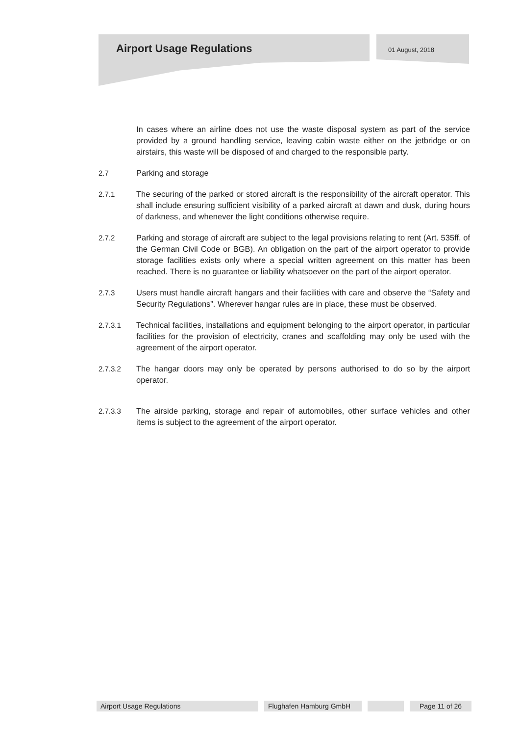Airport Usage Regulations
01 August, 2018
In cases where an airline does not use the waste disposal system as part of the service provided by a ground handling service, leaving cabin waste either on the jetbridge or on airstairs, this waste will be disposed of and charged to the responsible party.
2.7 Parking and storage
2.7.1 The securing of the parked or stored aircraft is the responsibility of the aircraft operator. This shall include ensuring sufficient visibility of a parked aircraft at dawn and dusk, during hours of darkness, and whenever the light conditions otherwise require.
2.7.2 Parking and storage of aircraft are subject to the legal provisions relating to rent (Art. 535ff. of the German Civil Code or BGB). An obligation on the part of the airport operator to provide storage facilities exists only where a special written agreement on this matter has been reached. There is no guarantee or liability whatsoever on the part of the airport operator.
2.7.3 Users must handle aircraft hangars and their facilities with care and observe the “Safety and Security Regulations”. Wherever hangar rules are in place, these must be observed.
2.7.3.1 Technical facilities, installations and equipment belonging to the airport operator, in particular facilities for the provision of electricity, cranes and scaffolding may only be used with the agreement of the airport operator.
2.7.3.2 The hangar doors may only be operated by persons authorised to do so by the airport operator.
2.7.3.3 The airside parking, storage and repair of automobiles, other surface vehicles and other items is subject to the agreement of the airport operator.
Airport Usage Regulations Flughafen Hamburg GmbH
Page 11 of 26